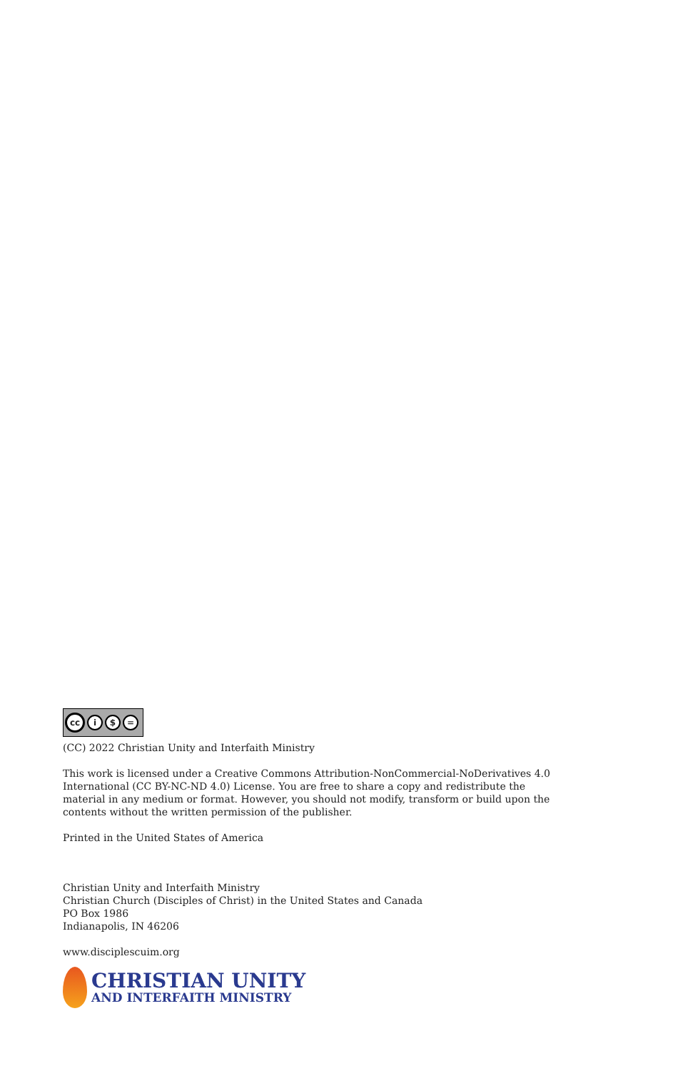cc i $ =
(CC) 2022 Christian Unity and Interfaith Ministry
This work is licensed under a Creative Commons Attribution-NonCommercial-NoDerivatives 4.0 International (CC BY-NC-ND 4.0) License. You are free to share a copy and redistribute the material in any medium or format. However, you should not modify, transform or build upon the contents without the written permission of the publisher.
Printed in the United States of America
Christian Unity and Interfaith Ministry
Christian Church (Disciples of Christ) in the United States and Canada
PO Box 1986
Indianapolis, IN 46206
www.disciplescuim.org
CHRISTIAN UNITY
AND INTERFAITH MINISTRY